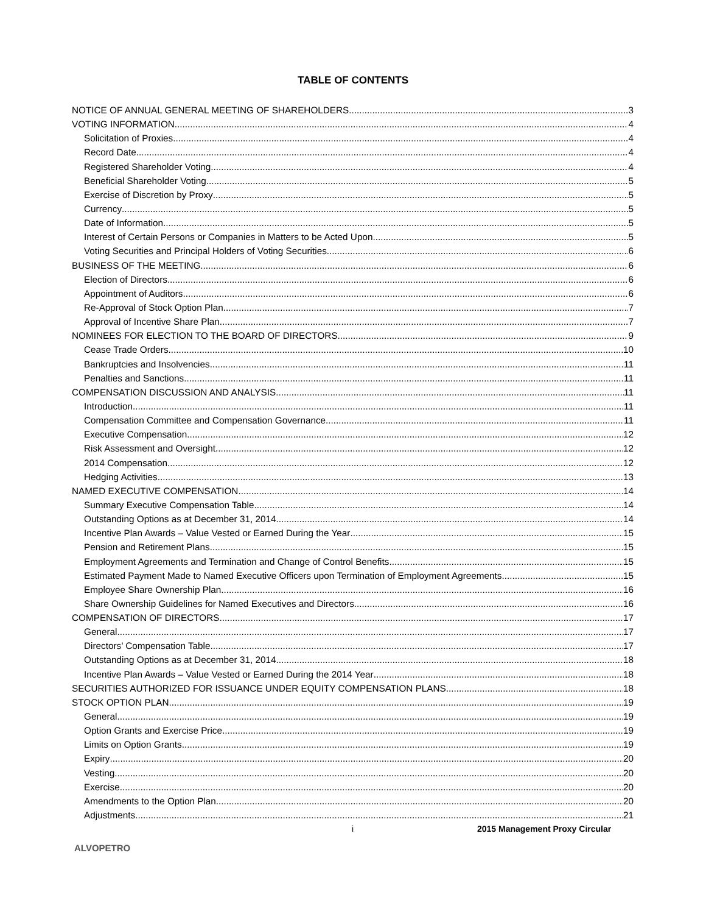TABLE OF CONTENTS
NOTICE OF ANNUAL GENERAL MEETING OF SHAREHOLDERS 3
VOTING INFORMATION 4
Solicitation of Proxies 4
Record Date 4
Registered Shareholder Voting 4
Beneficial Shareholder Voting 5
Exercise of Discretion by Proxy 5
Currency 5
Date of Information 5
Interest of Certain Persons or Companies in Matters to be Acted Upon 5
Voting Securities and Principal Holders of Voting Securities 6
BUSINESS OF THE MEETING 6
Election of Directors 6
Appointment of Auditors 6
Re-Approval of Stock Option Plan 7
Approval of Incentive Share Plan 7
NOMINEES FOR ELECTION TO THE BOARD OF DIRECTORS 9
Cease Trade Orders 10
Bankruptcies and Insolvencies 11
Penalties and Sanctions 11
COMPENSATION DISCUSSION AND ANALYSIS 11
Introduction 11
Compensation Committee and Compensation Governance 11
Executive Compensation 12
Risk Assessment and Oversight 12
2014 Compensation 12
Hedging Activities 13
NAMED EXECUTIVE COMPENSATION 14
Summary Executive Compensation Table 14
Outstanding Options as at December 31, 2014 14
Incentive Plan Awards – Value Vested or Earned During the Year 15
Pension and Retirement Plans 15
Employment Agreements and Termination and Change of Control Benefits 15
Estimated Payment Made to Named Executive Officers upon Termination of Employment Agreements 15
Employee Share Ownership Plan 16
Share Ownership Guidelines for Named Executives and Directors 16
COMPENSATION OF DIRECTORS 17
General 17
Directors’ Compensation Table 17
Outstanding Options as at December 31, 2014 18
Incentive Plan Awards – Value Vested or Earned During the 2014 Year 18
SECURITIES AUTHORIZED FOR ISSUANCE UNDER EQUITY COMPENSATION PLANS 18
STOCK OPTION PLAN 19
General 19
Option Grants and Exercise Price 19
Limits on Option Grants 19
Expiry 20
Vesting 20
Exercise 20
Amendments to the Option Plan 20
Adjustments 21
i 2015 Management Proxy Circular
ALVOPETRO